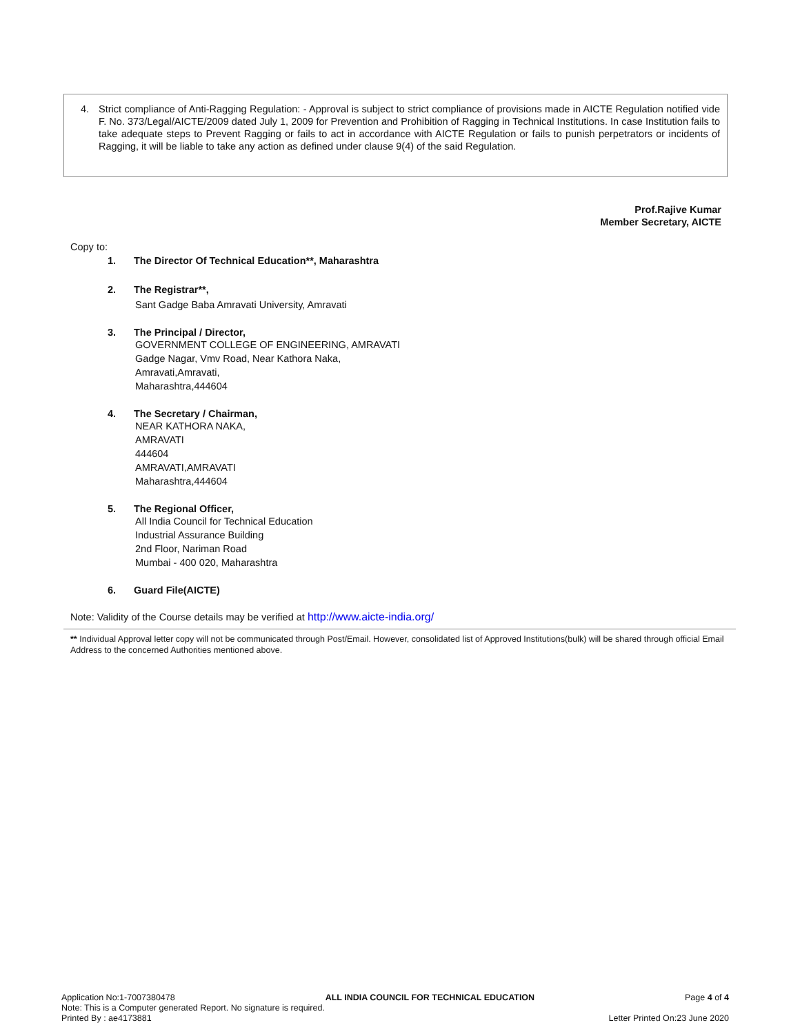4.
Strict compliance of Anti-Ragging Regulation: - Approval is subject to strict compliance of provisions made in AICTE Regulation notified vide F. No. 373/Legal/AICTE/2009 dated July 1, 2009 for Prevention and Prohibition of Ragging in Technical Institutions. In case Institution fails to take adequate steps to Prevent Ragging or fails to act in accordance with AICTE Regulation or fails to punish perpetrators or incidents of Ragging, it will be liable to take any action as defined under clause 9(4) of the said Regulation.
Prof.Rajive Kumar
Member Secretary, AICTE
Copy to:
1. The Director Of Technical Education**, Maharashtra
2. The Registrar**,
Sant Gadge Baba Amravati University, Amravati
3. The Principal / Director,
GOVERNMENT COLLEGE OF ENGINEERING, AMRAVATI
Gadge Nagar, Vmv Road, Near Kathora Naka,
Amravati,Amravati,
Maharashtra,444604
4. The Secretary / Chairman,
NEAR KATHORA NAKA,
AMRAVATI
444604
AMRAVATI,AMRAVATI
Maharashtra,444604
5. The Regional Officer,
All India Council for Technical Education
Industrial Assurance Building
2nd Floor, Nariman Road
Mumbai - 400 020, Maharashtra
6. Guard File(AICTE)
Note: Validity of the Course details may be verified at http://www.aicte-india.org/
** Individual Approval letter copy will not be communicated through Post/Email. However, consolidated list of Approved Institutions(bulk) will be shared through official Email Address to the concerned Authorities mentioned above.
Application No:1-7007380478 ALL INDIA COUNCIL FOR TECHNICAL EDUCATION Page 4 of 4
Note: This is a Computer generated Report. No signature is required.
Printed By : ae4173881 Letter Printed On:23 June 2020